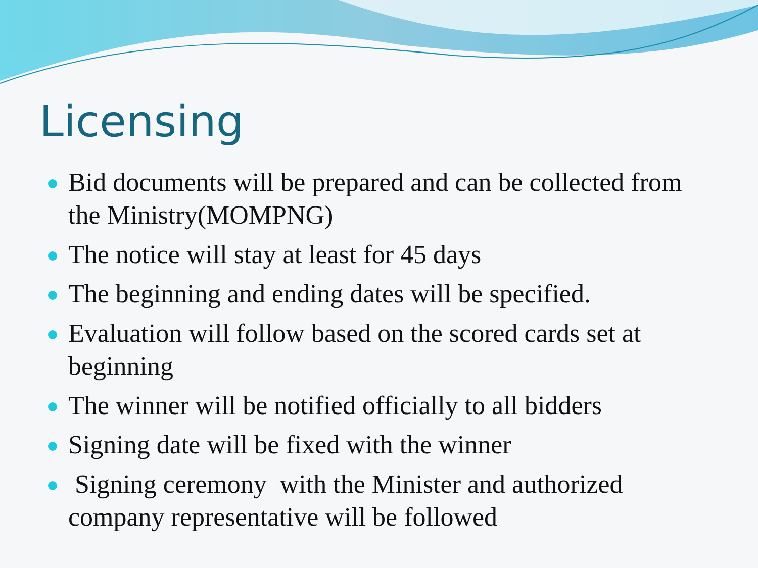Licensing
Bid documents will be prepared and can be collected from the Ministry(MOMPNG)
The notice will stay at least for 45 days
The beginning and ending dates will be specified.
Evaluation will follow based on the scored cards set at beginning
The winner will be notified officially to all bidders
Signing date will be fixed with the winner
Signing ceremony with the Minister and authorized company representative will be followed